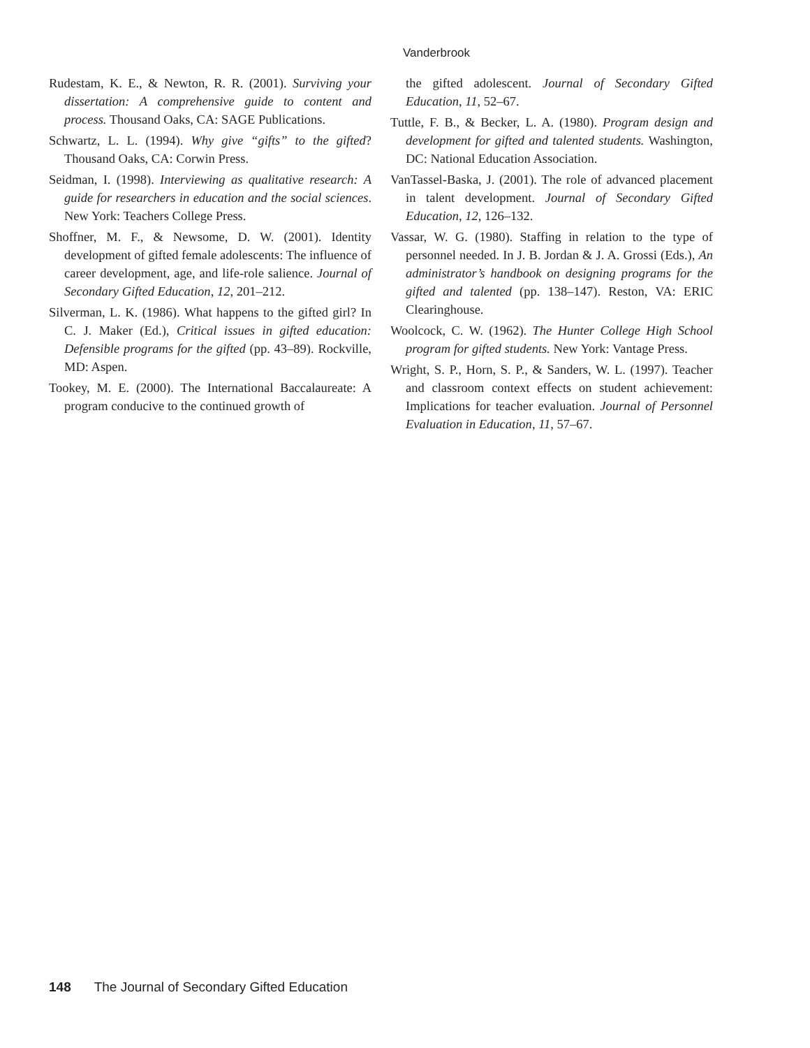Vanderbrook
Rudestam, K. E., & Newton, R. R. (2001). Surviving your dissertation: A comprehensive guide to content and process. Thousand Oaks, CA: SAGE Publications.
Schwartz, L. L. (1994). Why give “gifts” to the gifted? Thousand Oaks, CA: Corwin Press.
Seidman, I. (1998). Interviewing as qualitative research: A guide for researchers in education and the social sciences. New York: Teachers College Press.
Shoffner, M. F., & Newsome, D. W. (2001). Identity development of gifted female adolescents: The influence of career development, age, and life-role salience. Journal of Secondary Gifted Education, 12, 201–212.
Silverman, L. K. (1986). What happens to the gifted girl? In C. J. Maker (Ed.), Critical issues in gifted education: Defensible programs for the gifted (pp. 43–89). Rockville, MD: Aspen.
Tookey, M. E. (2000). The International Baccalaureate: A program conducive to the continued growth of
the gifted adolescent. Journal of Secondary Gifted Education, 11, 52–67.
Tuttle, F. B., & Becker, L. A. (1980). Program design and development for gifted and talented students. Washington, DC: National Education Association.
VanTassel-Baska, J. (2001). The role of advanced placement in talent development. Journal of Secondary Gifted Education, 12, 126–132.
Vassar, W. G. (1980). Staffing in relation to the type of personnel needed. In J. B. Jordan & J. A. Grossi (Eds.), An administrator’s handbook on designing programs for the gifted and talented (pp. 138–147). Reston, VA: ERIC Clearinghouse.
Woolcock, C. W. (1962). The Hunter College High School program for gifted students. New York: Vantage Press.
Wright, S. P., Horn, S. P., & Sanders, W. L. (1997). Teacher and classroom context effects on student achievement: Implications for teacher evaluation. Journal of Personnel Evaluation in Education, 11, 57–67.
148 The Journal of Secondary Gifted Education